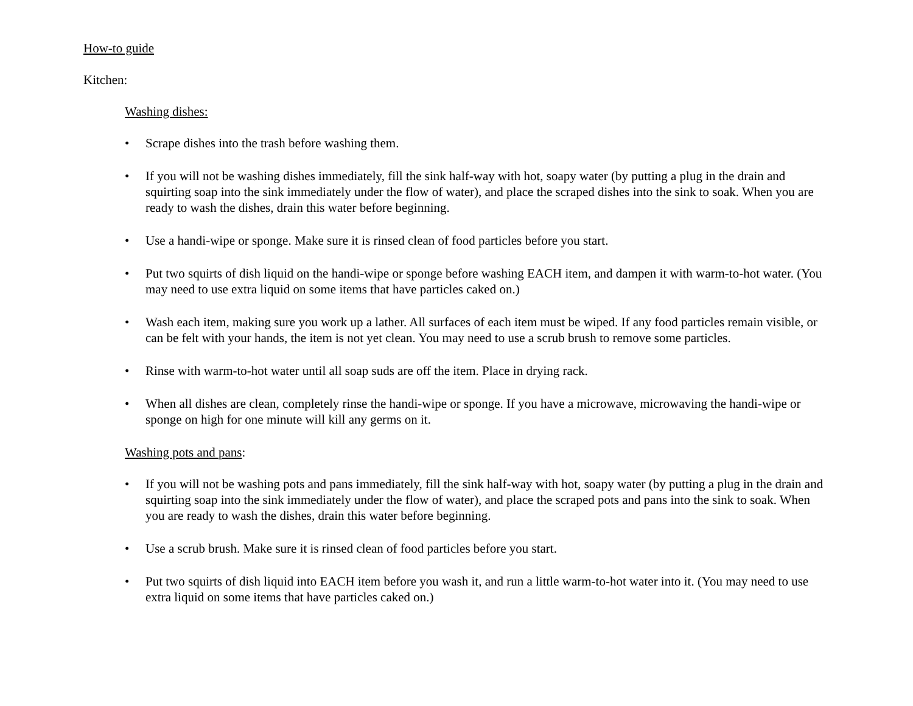How-to guide
Kitchen:
Washing dishes:
• Scrape dishes into the trash before washing them.
• If you will not be washing dishes immediately, fill the sink half-way with hot, soapy water (by putting a plug in the drain and squirting soap into the sink immediately under the flow of water), and place the scraped dishes into the sink to soak. When you are ready to wash the dishes, drain this water before beginning.
• Use a handi-wipe or sponge. Make sure it is rinsed clean of food particles before you start.
• Put two squirts of dish liquid on the handi-wipe or sponge before washing EACH item, and dampen it with warm-to-hot water. (You may need to use extra liquid on some items that have particles caked on.)
• Wash each item, making sure you work up a lather. All surfaces of each item must be wiped. If any food particles remain visible, or can be felt with your hands, the item is not yet clean. You may need to use a scrub brush to remove some particles.
• Rinse with warm-to-hot water until all soap suds are off the item. Place in drying rack.
• When all dishes are clean, completely rinse the handi-wipe or sponge. If you have a microwave, microwaving the handi-wipe or sponge on high for one minute will kill any germs on it.
Washing pots and pans:
• If you will not be washing pots and pans immediately, fill the sink half-way with hot, soapy water (by putting a plug in the drain and squirting soap into the sink immediately under the flow of water), and place the scraped pots and pans into the sink to soak. When you are ready to wash the dishes, drain this water before beginning.
• Use a scrub brush. Make sure it is rinsed clean of food particles before you start.
• Put two squirts of dish liquid into EACH item before you wash it, and run a little warm-to-hot water into it. (You may need to use extra liquid on some items that have particles caked on.)